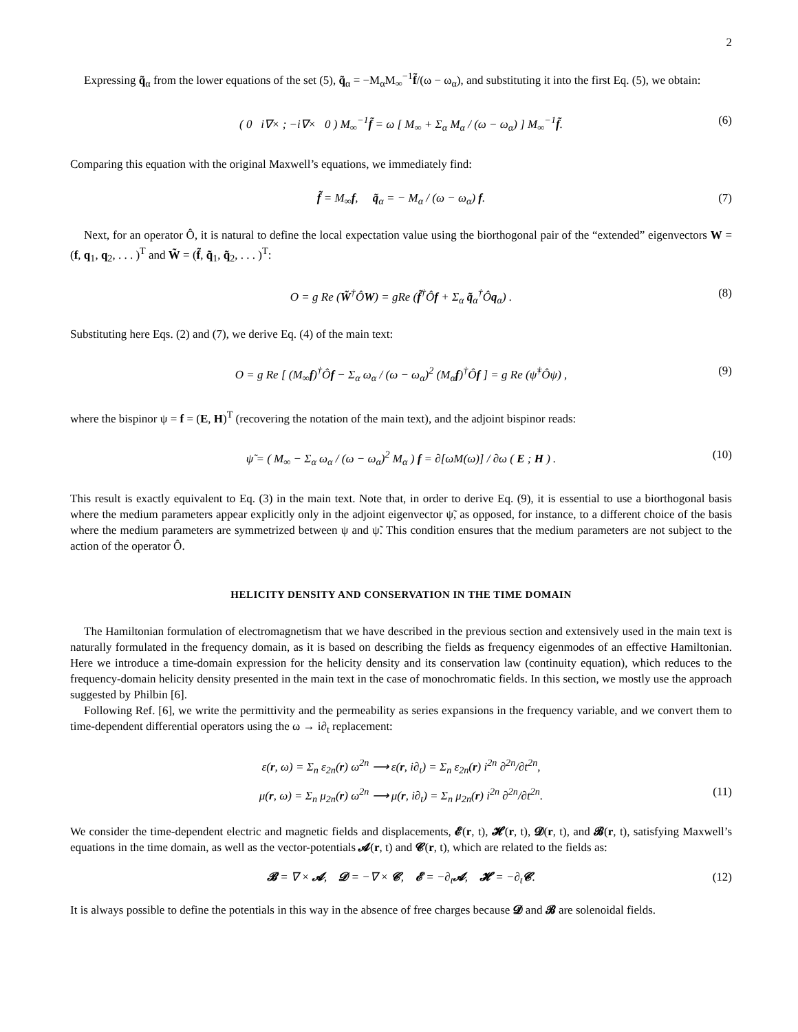2
Expressing q̃<sub>α</sub> from the lower equations of the set (5), q̃<sub>α</sub> = −M<sub>α</sub>M<sub>∞</sub><sup>−1</sup>f̃/(ω − ω<sub>α</sub>), and substituting it into the first Eq. (5), we obtain:
( 0 i∇× ; −i∇× 0 ) M<sub>∞</sub><sup>−1</sup>f̃ = ω [ M<sub>∞</sub> + Σ<sub>α</sub> M<sub>α</sub> / (ω − ω<sub>α</sub>) ] M<sub>∞</sub><sup>−1</sup>f̃. (6)
Comparing this equation with the original Maxwell’s equations, we immediately find:
f̃ = M<sub>∞</sub>f, q̃<sub>α</sub> = − M<sub>α</sub> / (ω − ω<sub>α</sub>) f. (7)
Next, for an operator Ô, it is natural to define the local expectation value using the biorthogonal pair of the “extended” eigenvectors W = (f, q<sub>1</sub>, q<sub>2</sub>, . . . )<sup>T</sup> and W̃ = (f̃, q̃<sub>1</sub>, q̃<sub>2</sub>, . . . )<sup>T</sup>:
O = g Re (W̃<sup>†</sup>ÔW) = gRe (f̃<sup>†</sup>Ôf + Σ<sub>α</sub> q̃<sub>α</sub><sup>†</sup>Ôq<sub>α</sub>) . (8)
Substituting here Eqs. (2) and (7), we derive Eq. (4) of the main text:
O = g Re [ (M<sub>∞</sub>f)<sup>†</sup>Ôf − Σ<sub>α</sub> ω<sub>α</sub> / (ω − ω<sub>α</sub>)<sup>2</sup> (M<sub>α</sub>f)<sup>†</sup>Ôf ] = g Re (ψ̃<sup>†</sup>Ôψ) , (9)
where the bispinor ψ = f = (E, H)<sup>T</sup> (recovering the notation of the main text), and the adjoint bispinor reads:
ψ̃ = ( M<sub>∞</sub> − Σ<sub>α</sub> ω<sub>α</sub> / (ω − ω<sub>α</sub>)<sup>2</sup> M<sub>α</sub> ) f = ∂[ωM(ω)] / ∂ω ( E ; H ) . (10)
This result is exactly equivalent to Eq. (3) in the main text. Note that, in order to derive Eq. (9), it is essential to use a biorthogonal basis where the medium parameters appear explicitly only in the adjoint eigenvector ψ̃, as opposed, for instance, to a different choice of the basis where the medium parameters are symmetrized between ψ and ψ̃. This condition ensures that the medium parameters are not subject to the action of the operator Ô.
HELICITY DENSITY AND CONSERVATION IN THE TIME DOMAIN
The Hamiltonian formulation of electromagnetism that we have described in the previous section and extensively used in the main text is naturally formulated in the frequency domain, as it is based on describing the fields as frequency eigenmodes of an effective Hamiltonian. Here we introduce a time-domain expression for the helicity density and its conservation law (continuity equation), which reduces to the frequency-domain helicity density presented in the main text in the case of monochromatic fields. In this section, we mostly use the approach suggested by Philbin [6].
Following Ref. [6], we write the permittivity and the permeability as series expansions in the frequency variable, and we convert them to time-dependent differential operators using the ω → i∂<sub>t</sub> replacement:
ε(r, ω) = Σ<sub>n</sub> ε<sub>2n</sub>(r) ω<sup>2n</sup> ⟶ ε(r, i∂<sub>t</sub>) = Σ<sub>n</sub> ε<sub>2n</sub>(r) i<sup>2n</sup> ∂<sup>2n</sup>/∂t<sup>2n</sup>,
μ(r, ω) = Σ<sub>n</sub> μ<sub>2n</sub>(r) ω<sup>2n</sup> ⟶ μ(r, i∂<sub>t</sub>) = Σ<sub>n</sub> μ<sub>2n</sub>(r) i<sup>2n</sup> ∂<sup>2n</sup>/∂t<sup>2n</sup>. (11)
We consider the time-dependent electric and magnetic fields and displacements, 𝓔(r, t), 𝓗(r, t), 𝓓(r, t), and 𝓑(r, t), satisfying Maxwell’s equations in the time domain, as well as the vector-potentials 𝓐(r, t) and 𝓒(r, t), which are related to the fields as:
𝓑 = ∇ × 𝓐, 𝓓 = −∇ × 𝓒, 𝓔 = −∂<sub>t</sub>𝓐, 𝓗 = −∂<sub>t</sub>𝓒. (12)
It is always possible to define the potentials in this way in the absence of free charges because 𝓓 and 𝓑 are solenoidal fields.